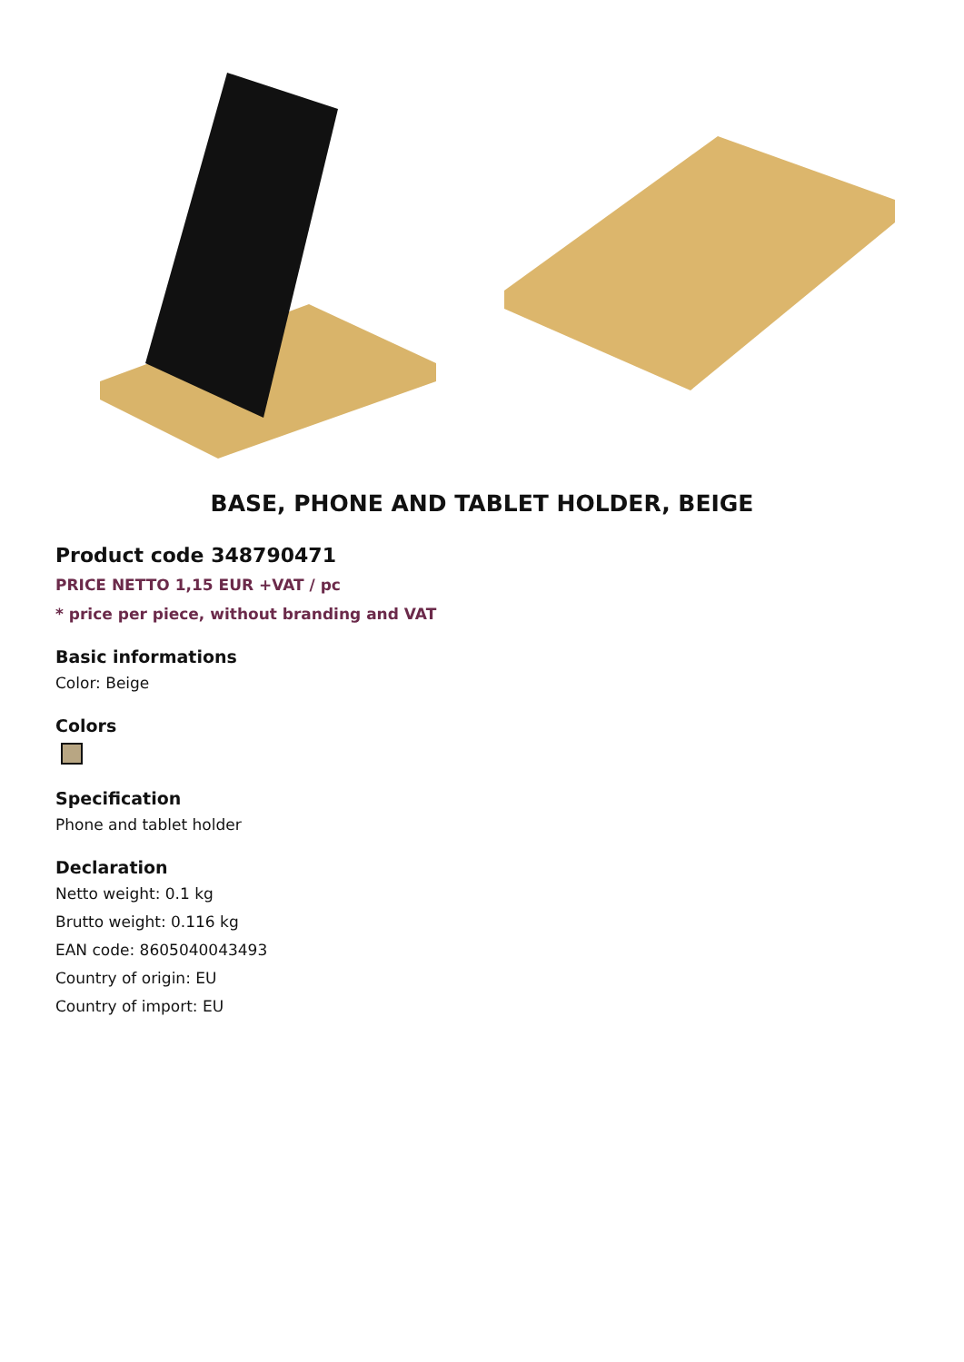BASE, PHONE AND TABLET HOLDER, BEIGE
Product code 348790471
PRICE NETTO 1,15 EUR +VAT / pc
* price per piece, without branding and VAT
Basic informations
Color: Beige
Colors
Specification
Phone and tablet holder
Declaration
Netto weight: 0.1 kg
Brutto weight: 0.116 kg
EAN code: 8605040043493
Country of origin: EU
Country of import: EU